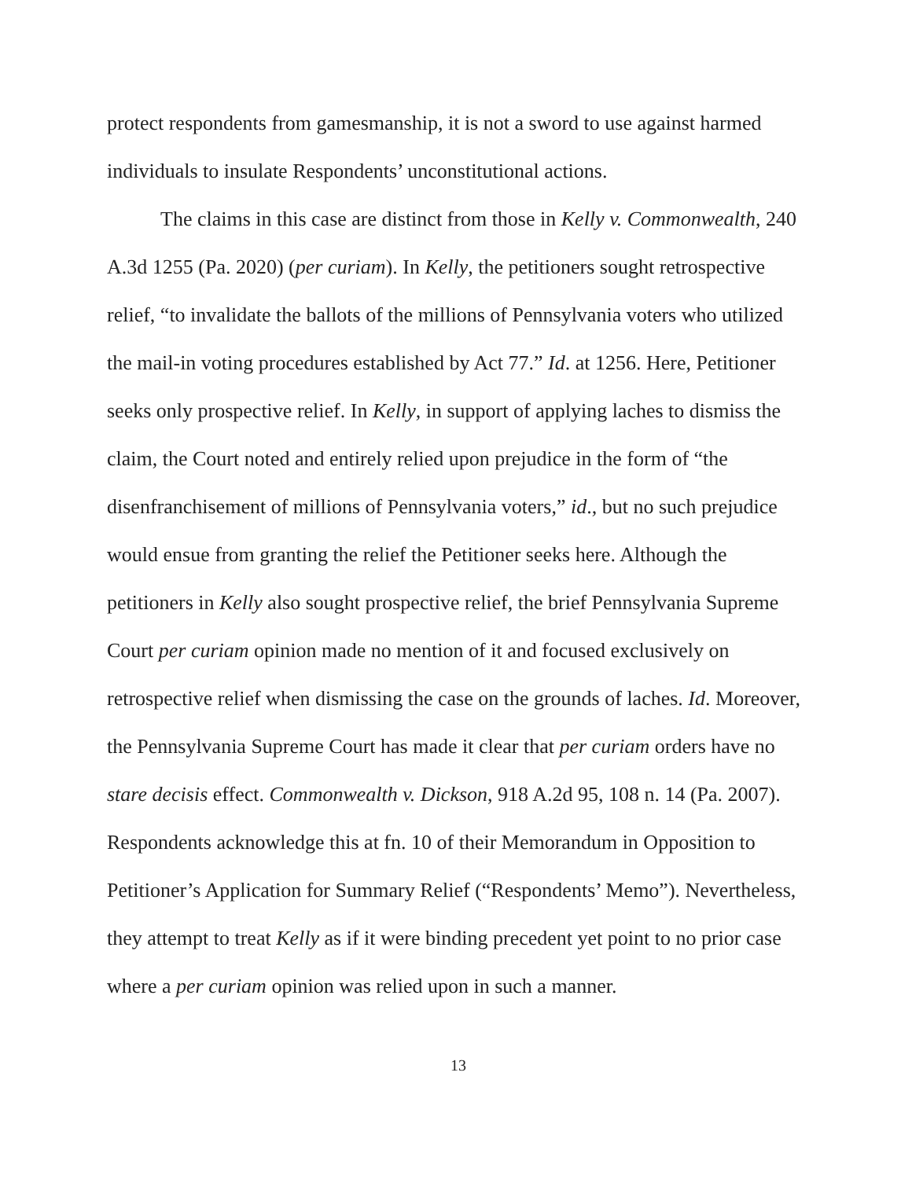protect respondents from gamesmanship, it is not a sword to use against harmed individuals to insulate Respondents’ unconstitutional actions.
The claims in this case are distinct from those in Kelly v. Commonwealth, 240 A.3d 1255 (Pa. 2020) (per curiam). In Kelly, the petitioners sought retrospective relief, “to invalidate the ballots of the millions of Pennsylvania voters who utilized the mail-in voting procedures established by Act 77.” Id. at 1256. Here, Petitioner seeks only prospective relief. In Kelly, in support of applying laches to dismiss the claim, the Court noted and entirely relied upon prejudice in the form of “the disenfranchisement of millions of Pennsylvania voters,” id., but no such prejudice would ensue from granting the relief the Petitioner seeks here. Although the petitioners in Kelly also sought prospective relief, the brief Pennsylvania Supreme Court per curiam opinion made no mention of it and focused exclusively on retrospective relief when dismissing the case on the grounds of laches. Id. Moreover, the Pennsylvania Supreme Court has made it clear that per curiam orders have no stare decisis effect. Commonwealth v. Dickson, 918 A.2d 95, 108 n. 14 (Pa. 2007). Respondents acknowledge this at fn. 10 of their Memorandum in Opposition to Petitioner’s Application for Summary Relief (“Respondents’ Memo”). Nevertheless, they attempt to treat Kelly as if it were binding precedent yet point to no prior case where a per curiam opinion was relied upon in such a manner.
13